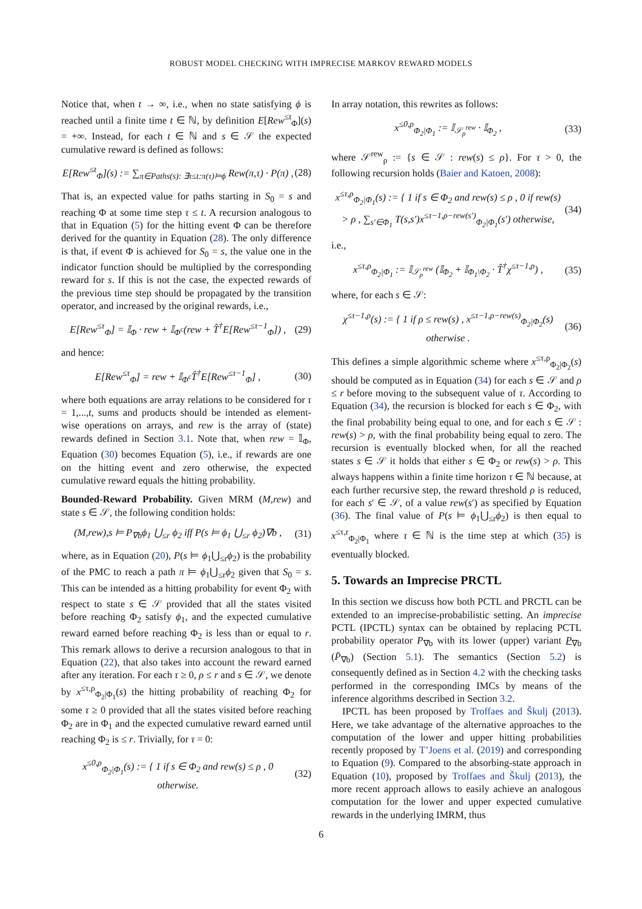ROBUST MODEL CHECKING WITH IMPRECISE MARKOV REWARD MODELS
Notice that, when t → ∞, i.e., when no state satisfying ϕ is reached until a finite time t ∈ ℕ, by definition E[Rew<sup>≤t</sup><sub>Φ</sub>](s) = +∞. Instead, for each t ∈ ℕ and s ∈ 𝒮 the expected cumulative reward is defined as follows:
E[Rew<sup>≤t</sup><sub>Φ</sub>](s) := ∑<sub>π∈Paths(s): ∃τ≤t:π(τ)⊨ϕ</sub> Rew(π,τ) · P(π) , (28)
That is, an expected value for paths starting in S<sub>0</sub> = s and reaching Φ at some time step τ ≤ t. A recursion analogous to that in Equation (5) for the hitting event Φ can be therefore derived for the quantity in Equation (28). The only difference is that, if event Φ is achieved for S<sub>0</sub> = s, the value one in the indicator function should be multiplied by the corresponding reward for s. If this is not the case, the expected rewards of the previous time step should be propagated by the transition operator, and increased by the original rewards, i.e.,
E[Rew<sup>≤τ</sup><sub>Φ</sub>] = 𝕀<sub>Φ</sub> · rew + 𝕀<sub>Φ<sup>c</sup></sub>(rew + T̂<sup>†</sup>E[Rew<sup>≤τ−1</sup><sub>Φ</sub>]) , (29)
and hence:
E[Rew<sup>≤τ</sup><sub>Φ</sub>] = rew + 𝕀<sub>Φ<sup>c</sup></sub>T̂<sup>†</sup>E[Rew<sup>≤τ−1</sup><sub>Φ</sub>] , (30)
where both equations are array relations to be considered for τ = 1,...,t, sums and products should be intended as element-wise operations on arrays, and rew is the array of (state) rewards defined in Section 3.1. Note that, when rew = 𝕀<sub>Φ</sub>, Equation (30) becomes Equation (5), i.e., if rewards are one on the hitting event and zero otherwise, the expected cumulative reward equals the hitting probability.
Bounded-Reward Probability. Given MRM (M,rew) and state s ∈ 𝒮, the following condition holds:
(M,rew),s ⊨ P<sub>∇b</sub>ϕ<sub>1</sub> ⋃<sub>≤r</sub> ϕ<sub>2</sub> iff P(s ⊨ ϕ<sub>1</sub> ⋃<sub>≤r</sub> ϕ<sub>2</sub>)∇b , (31)
where, as in Equation (20), P(s ⊨ ϕ<sub>1</sub>⋃<sub>≤r</sub>ϕ<sub>2</sub>) is the probability of the PMC to reach a path π ⊨ ϕ<sub>1</sub>⋃<sub>≤r</sub>ϕ<sub>2</sub> given that S<sub>0</sub> = s. This can be intended as a hitting probability for event Φ<sub>2</sub> with respect to state s ∈ 𝒮 provided that all the states visited before reaching Φ<sub>2</sub> satisfy ϕ<sub>1</sub>, and the expected cumulative reward earned before reaching Φ<sub>2</sub> is less than or equal to r. This remark allows to derive a recursion analogous to that in Equation (22), that also takes into account the reward earned after any iteration. For each τ ≥ 0, ρ ≤ r and s ∈ 𝒮, we denote by x<sup>≤τ,ρ</sup><sub>Φ<sub>2</sub>|Φ<sub>1</sub></sub>(s) the hitting probability of reaching Φ<sub>2</sub> for some τ ≥ 0 provided that all the states visited before reaching Φ<sub>2</sub> are in Φ<sub>1</sub> and the expected cumulative reward earned until reaching Φ<sub>2</sub> is ≤ r. Trivially, for τ = 0:
x<sup>≤0,ρ</sup><sub>Φ<sub>2</sub>|Φ<sub>1</sub></sub>(s) := { 1 if s ∈ Φ<sub>2</sub> and rew(s) ≤ ρ , 0 otherwise. (32)
In array notation, this rewrites as follows:
x<sup>≤0,ρ</sup><sub>Φ<sub>2</sub>|Φ<sub>1</sub></sub> := 𝕀<sub>𝒮<sub>ρ</sub><sup>rew</sup></sub> · 𝕀<sub>Φ<sub>2</sub></sub> , (33)
where 𝒮<sup>rew</sup><sub>ρ</sub> := {s ∈ 𝒮 : rew(s) ≤ ρ}. For τ > 0, the following recursion holds (Baier and Katoen, 2008):
x<sup>≤τ,ρ</sup><sub>Φ<sub>2</sub>|Φ<sub>1</sub></sub>(s) := { 1 if s ∈ Φ<sub>2</sub> and rew(s) ≤ ρ , 0 if rew(s) > ρ , ∑<sub>s′∈Φ<sub>1</sub></sub> T(s,s′)x<sup>≤τ−1,ρ−rew(s′)</sup><sub>Φ<sub>2</sub>|Φ<sub>1</sub></sub>(s′) otherwise, (34)
i.e.,
x<sup>≤τ,ρ</sup><sub>Φ<sub>2</sub>|Φ<sub>1</sub></sub> := 𝕀<sub>𝒮<sub>ρ</sub><sup>rew</sup></sub> (𝕀<sub>Φ<sub>2</sub></sub> + 𝕀<sub>Φ<sub>1</sub>\Φ<sub>2</sub></sub> · T̂<sup>†</sup>χ<sup>≤τ−1,ρ</sup>) , (35)
where, for each s ∈ 𝒮:
χ<sup>≤τ−1,ρ</sup>(s) := { 1 if ρ ≤ rew(s) , x<sup>≤τ−1,ρ−rew(s)</sup><sub>Φ<sub>2</sub>|Φ<sub>2</sub></sub>(s) otherwise . (36)
This defines a simple algorithmic scheme where x<sup>≤τ,ρ</sup><sub>Φ<sub>2</sub>|Φ<sub>2</sub></sub>(s) should be computed as in Equation (34) for each s ∈ 𝒮 and ρ ≤ r before moving to the subsequent value of τ. According to Equation (34), the recursion is blocked for each s ∈ Φ<sub>2</sub>, with the final probability being equal to one, and for each s ∈ 𝒮 : rew(s) > ρ, with the final probability being equal to zero. The recursion is eventually blocked when, for all the reached states s ∈ 𝒮 it holds that either s ∈ Φ<sub>2</sub> or rew(s) > ρ. This always happens within a finite time horizon τ ∈ ℕ because, at each further recursive step, the reward threshold ρ is reduced, for each s′ ∈ 𝒮, of a value rew(s′) as specified by Equation (36). The final value of P(s ⊨ ϕ<sub>1</sub>⋃<sub>≤r</sub>ϕ<sub>2</sub>) is then equal to x<sup>≤τ,r</sup><sub>Φ<sub>2</sub>|Φ<sub>1</sub></sub> where τ ∈ ℕ is the time step at which (35) is eventually blocked.
5. Towards an Imprecise PRCTL
In this section we discuss how both PCTL and PRCTL can be extended to an imprecise-probabilistic setting. An imprecise PCTL (IPCTL) syntax can be obtained by replacing PCTL probability operator P<sub>∇b</sub> with its lower (upper) variant P<sub>∇b</sub> (P̄<sub>∇b</sub>) (Section 5.1). The semantics (Section 5.2) is consequently defined as in Section 4.2 with the checking tasks performed in the corresponding IMCs by means of the inference algorithms described in Section 3.2.
IPCTL has been proposed by Troffaes and Škulj (2013). Here, we take advantage of the alternative approaches to the computation of the lower and upper hitting probabilities recently proposed by T’Joens et al. (2019) and corresponding to Equation (9). Compared to the absorbing-state approach in Equation (10), proposed by Troffaes and Škulj (2013), the more recent approach allows to easily achieve an analogous computation for the lower and upper expected cumulative rewards in the underlying IMRM, thus
6